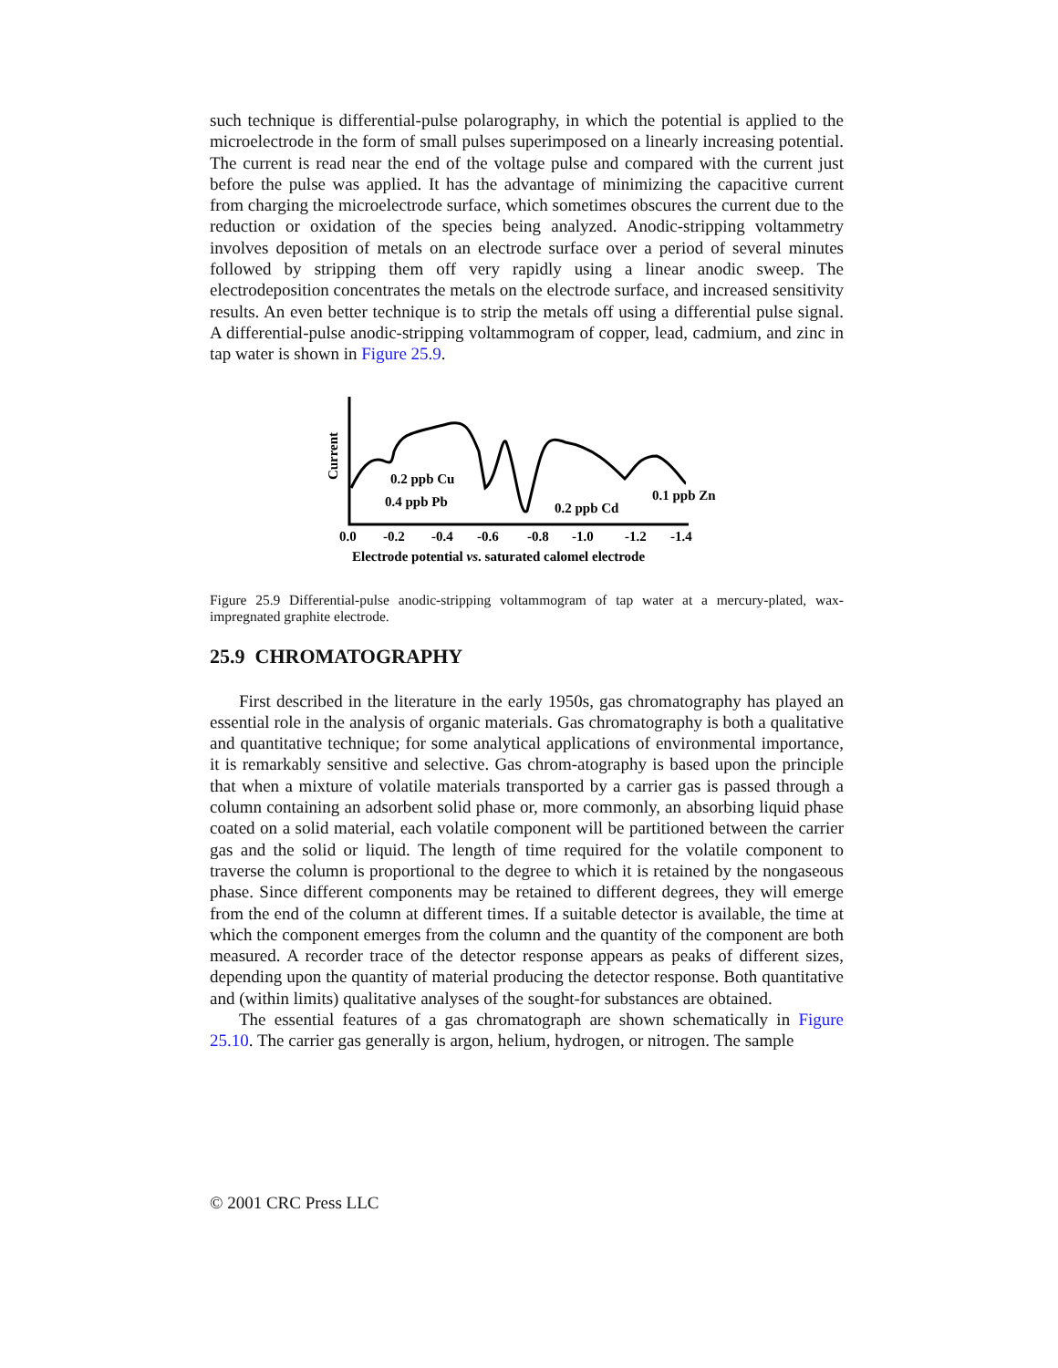such technique is differential-pulse polarography, in which the potential is applied to the microelectrode in the form of small pulses superimposed on a linearly increasing potential. The current is read near the end of the voltage pulse and compared with the current just before the pulse was applied. It has the advantage of minimizing the capacitive current from charging the microelectrode surface, which sometimes obscures the current due to the reduction or oxidation of the species being analyzed. Anodic-stripping voltammetry involves deposition of metals on an electrode surface over a period of several minutes followed by stripping them off very rapidly using a linear anodic sweep. The electrodeposition concentrates the metals on the electrode surface, and increased sensitivity results. An even better technique is to strip the metals off using a differential pulse signal. A differential-pulse anodic-stripping voltammogram of copper, lead, cadmium, and zinc in tap water is shown in Figure 25.9.
Current
0.2 ppb Cu
0.4 ppb Pb
0.2 ppb Cd
0.1 ppb Zn
0.0
-0.2
-0.4
-0.6
-0.8
-1.0
-1.2
-1.4
Electrode potential vs. saturated calomel electrode
Figure 25.9 Differential-pulse anodic-stripping voltammogram of tap water at a mercury-plated, wax-impregnated graphite electrode.
25.9 CHROMATOGRAPHY
First described in the literature in the early 1950s, gas chromatography has played an essential role in the analysis of organic materials. Gas chromatography is both a qualitative and quantitative technique; for some analytical applications of environmental importance, it is remarkably sensitive and selective. Gas chrom-atography is based upon the principle that when a mixture of volatile materials transported by a carrier gas is passed through a column containing an adsorbent solid phase or, more commonly, an absorbing liquid phase coated on a solid material, each volatile component will be partitioned between the carrier gas and the solid or liquid. The length of time required for the volatile component to traverse the column is proportional to the degree to which it is retained by the nongaseous phase. Since different components may be retained to different degrees, they will emerge from the end of the column at different times. If a suitable detector is available, the time at which the component emerges from the column and the quantity of the component are both measured. A recorder trace of the detector response appears as peaks of different sizes, depending upon the quantity of material producing the detector response. Both quantitative and (within limits) qualitative analyses of the sought-for substances are obtained.
The essential features of a gas chromatograph are shown schematically in Figure 25.10. The carrier gas generally is argon, helium, hydrogen, or nitrogen. The sample
© 2001 CRC Press LLC